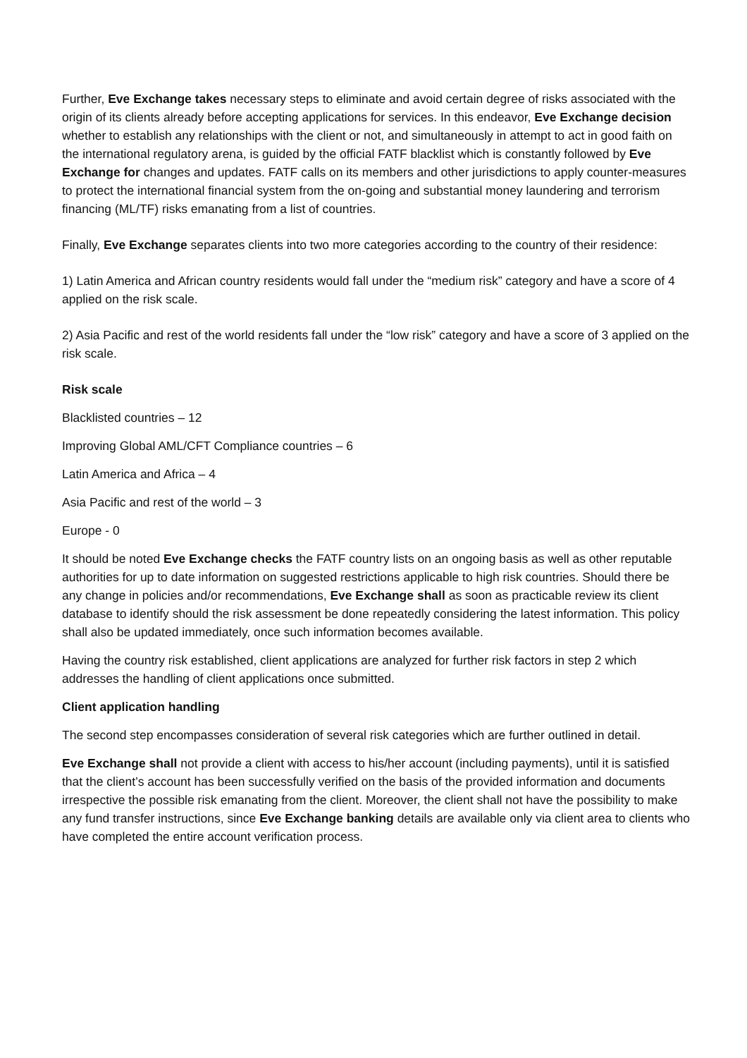Further, Eve Exchange takes necessary steps to eliminate and avoid certain degree of risks associated with the origin of its clients already before accepting applications for services. In this endeavor, Eve Exchange decision whether to establish any relationships with the client or not, and simultaneously in attempt to act in good faith on the international regulatory arena, is guided by the official FATF blacklist which is constantly followed by Eve Exchange for changes and updates. FATF calls on its members and other jurisdictions to apply counter-measures to protect the international financial system from the on-going and substantial money laundering and terrorism financing (ML/TF) risks emanating from a list of countries.
Finally, Eve Exchange separates clients into two more categories according to the country of their residence:
1) Latin America and African country residents would fall under the “medium risk” category and have a score of 4 applied on the risk scale.
2) Asia Pacific and rest of the world residents fall under the “low risk” category and have a score of 3 applied on the risk scale.
Risk scale
Blacklisted countries – 12
Improving Global AML/CFT Compliance countries – 6
Latin America and Africa – 4
Asia Pacific and rest of the world – 3
Europe - 0
It should be noted Eve Exchange checks the FATF country lists on an ongoing basis as well as other reputable authorities for up to date information on suggested restrictions applicable to high risk countries. Should there be any change in policies and/or recommendations, Eve Exchange shall as soon as practicable review its client database to identify should the risk assessment be done repeatedly considering the latest information. This policy shall also be updated immediately, once such information becomes available.
Having the country risk established, client applications are analyzed for further risk factors in step 2 which addresses the handling of client applications once submitted.
Client application handling
The second step encompasses consideration of several risk categories which are further outlined in detail.
Eve Exchange shall not provide a client with access to his/her account (including payments), until it is satisfied that the client’s account has been successfully verified on the basis of the provided information and documents irrespective the possible risk emanating from the client. Moreover, the client shall not have the possibility to make any fund transfer instructions, since Eve Exchange banking details are available only via client area to clients who have completed the entire account verification process.